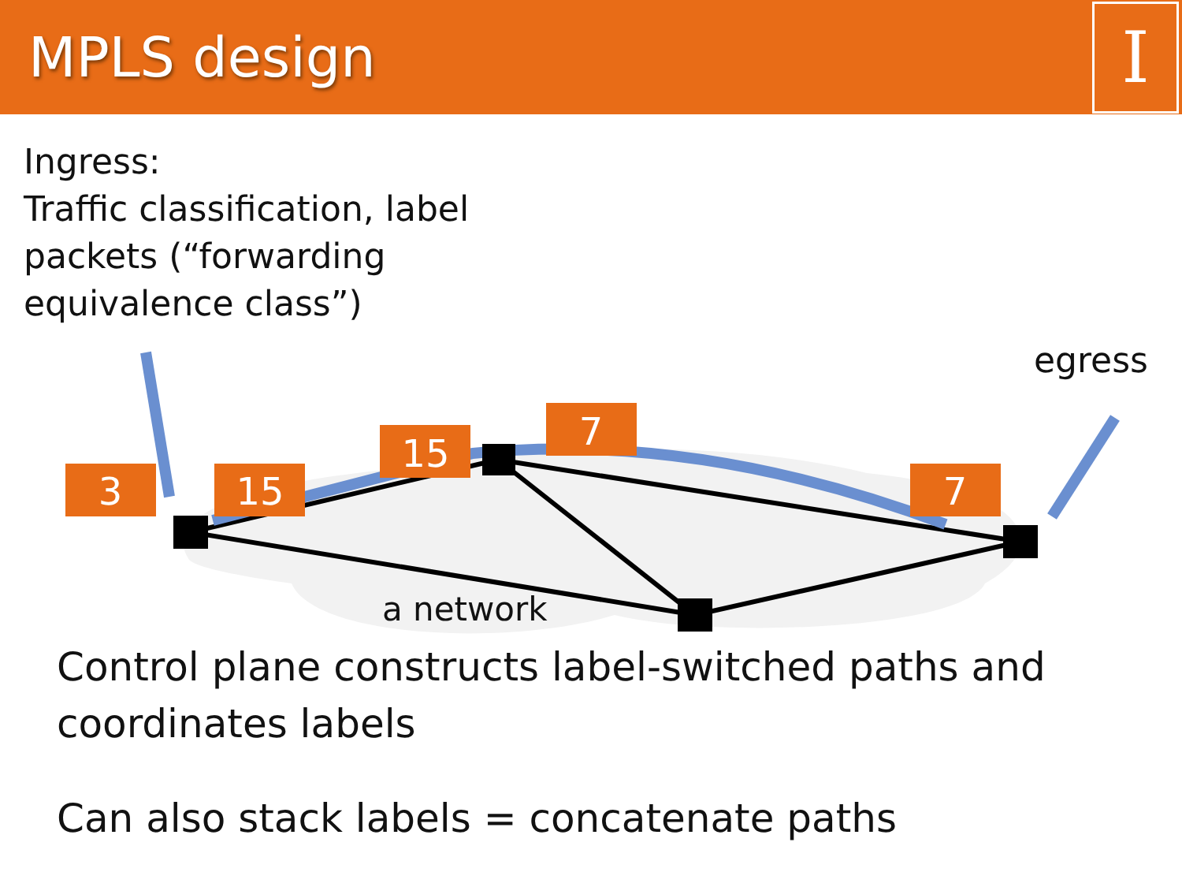MPLS design
I
Ingress:
Traffic classification, label
packets (“forwarding
equivalence class”)
3
15
15
7
7
egress
a network
Control plane constructs label-switched paths and
coordinates labels
Can also stack labels = concatenate paths